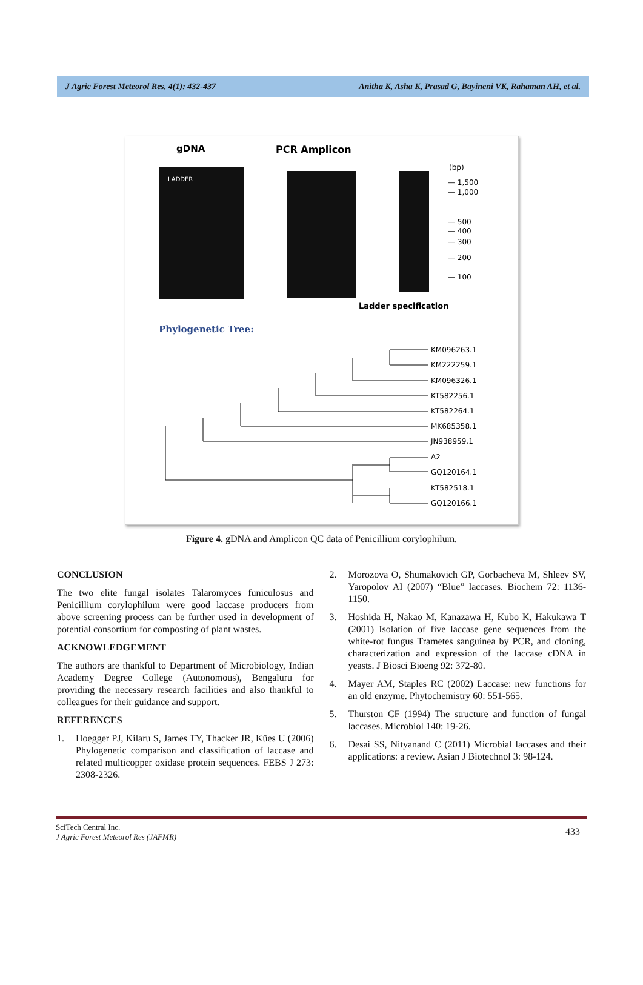J Agric Forest Meteorol Res, 4(1): 432-437 Anitha K, Asha K, Prasad G, Bayineni VK, Rahaman AH, et al.
gDNA
PCR Amplicon
(bp)
LADDER
— 1,500
— 1,000
— 500
— 400
— 300
— 200
— 100
Ladder specification
Phylogenetic Tree:
KM096263.1
KM222259.1
KM096326.1
KT582256.1
KT582264.1
MK685358.1
JN938959.1
A2
GQ120164.1
KT582518.1
GQ120166.1
Figure 4. gDNA and Amplicon QC data of Penicillium corylophilum.
CONCLUSION
The two elite fungal isolates Talaromyces funiculosus and Penicillium corylophilum were good laccase producers from above screening process can be further used in development of potential consortium for composting of plant wastes.
ACKNOWLEDGEMENT
The authors are thankful to Department of Microbiology, Indian Academy Degree College (Autonomous), Bengaluru for providing the necessary research facilities and also thankful to colleagues for their guidance and support.
REFERENCES
1. Hoegger PJ, Kilaru S, James TY, Thacker JR, Kües U (2006) Phylogenetic comparison and classification of laccase and related multicopper oxidase protein sequences. FEBS J 273: 2308-2326.
2. Morozova O, Shumakovich GP, Gorbacheva M, Shleev SV, Yaropolov AI (2007) “Blue” laccases. Biochem 72: 1136-1150.
3. Hoshida H, Nakao M, Kanazawa H, Kubo K, Hakukawa T (2001) Isolation of five laccase gene sequences from the white-rot fungus Trametes sanguinea by PCR, and cloning, characterization and expression of the laccase cDNA in yeasts. J Biosci Bioeng 92: 372-80.
4. Mayer AM, Staples RC (2002) Laccase: new functions for an old enzyme. Phytochemistry 60: 551-565.
5. Thurston CF (1994) The structure and function of fungal laccases. Microbiol 140: 19-26.
6. Desai SS, Nityanand C (2011) Microbial laccases and their applications: a review. Asian J Biotechnol 3: 98-124.
SciTech Central Inc.
J Agric Forest Meteorol Res (JAFMR)
433